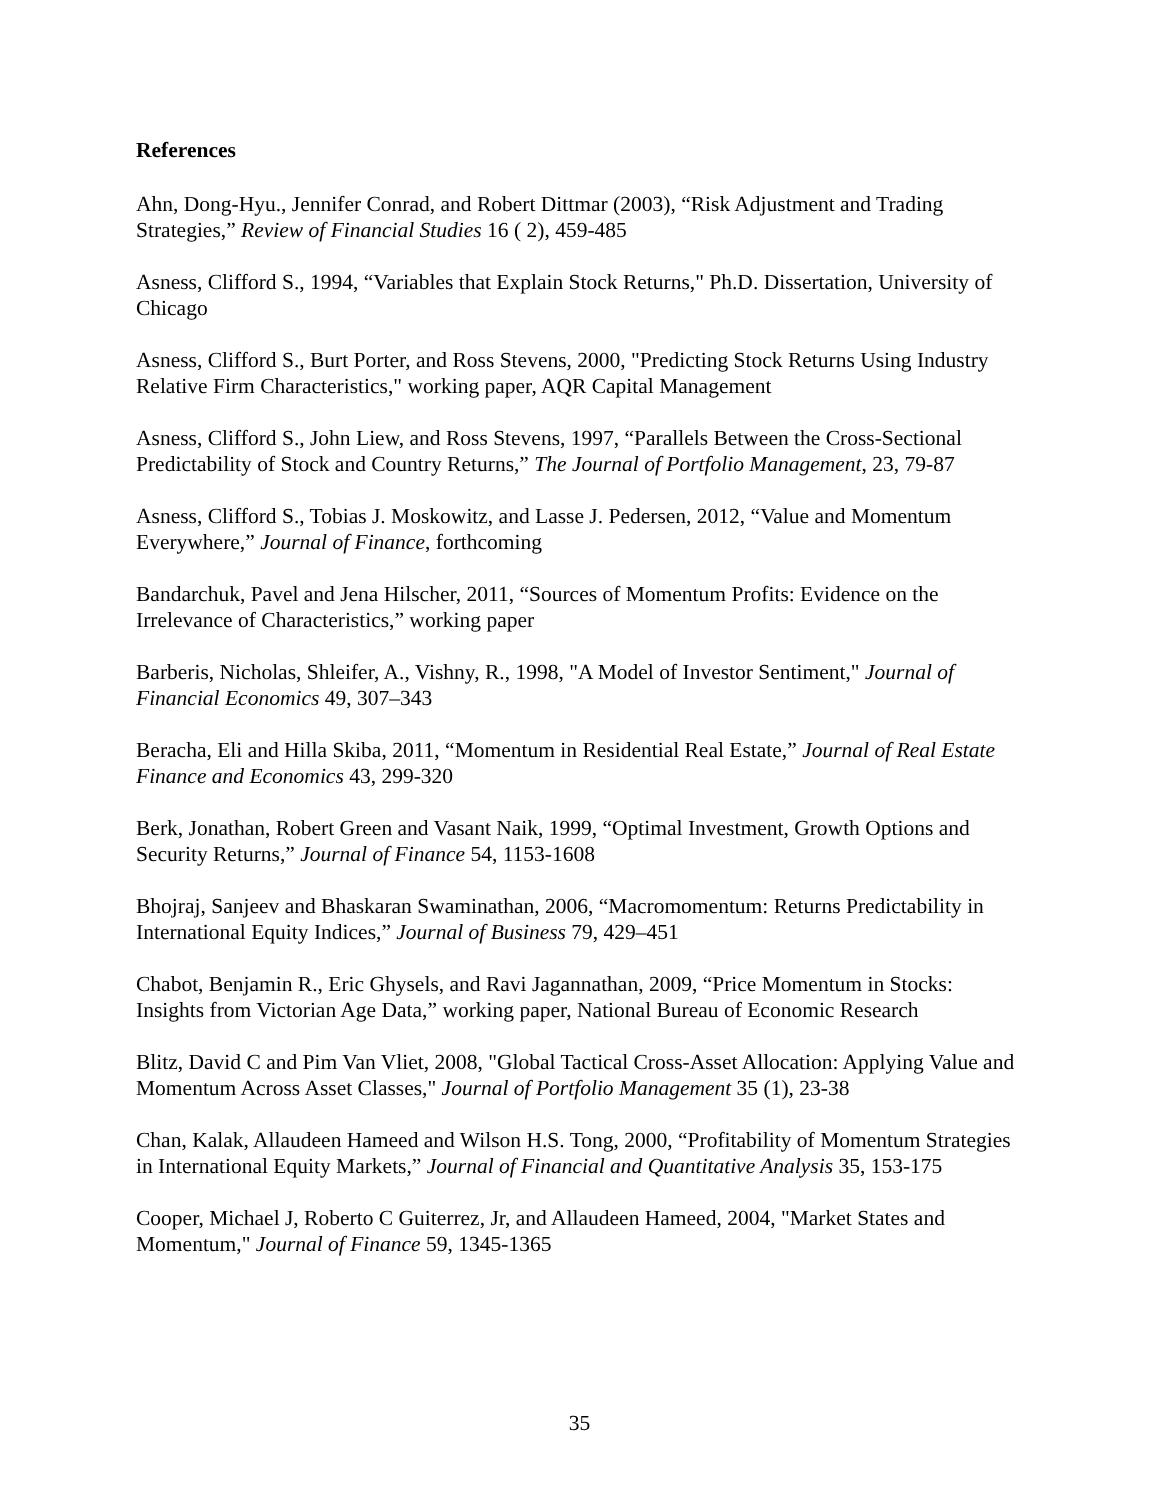References
Ahn, Dong-Hyu., Jennifer Conrad, and Robert Dittmar (2003), “Risk Adjustment and Trading Strategies,” Review of Financial Studies 16 ( 2), 459-485
Asness, Clifford S., 1994, “Variables that Explain Stock Returns," Ph.D. Dissertation, University of Chicago
Asness, Clifford S., Burt Porter, and Ross Stevens, 2000, "Predicting Stock Returns Using Industry Relative Firm Characteristics," working paper, AQR Capital Management
Asness, Clifford S., John Liew, and Ross Stevens, 1997, “Parallels Between the Cross-Sectional Predictability of Stock and Country Returns,” The Journal of Portfolio Management, 23, 79-87
Asness, Clifford S., Tobias J. Moskowitz, and Lasse J. Pedersen, 2012, “Value and Momentum Everywhere,” Journal of Finance, forthcoming
Bandarchuk, Pavel and Jena Hilscher, 2011, “Sources of Momentum Profits: Evidence on the Irrelevance of Characteristics,” working paper
Barberis, Nicholas, Shleifer, A., Vishny, R., 1998, "A Model of Investor Sentiment," Journal of Financial Economics 49, 307–343
Beracha, Eli and Hilla Skiba, 2011, “Momentum in Residential Real Estate,” Journal of Real Estate Finance and Economics 43, 299-320
Berk, Jonathan, Robert Green and Vasant Naik, 1999, “Optimal Investment, Growth Options and Security Returns,” Journal of Finance 54, 1153-1608
Bhojraj, Sanjeev and Bhaskaran Swaminathan, 2006, “Macromomentum: Returns Predictability in International Equity Indices,” Journal of Business 79, 429–451
Chabot, Benjamin R., Eric Ghysels, and Ravi Jagannathan, 2009, “Price Momentum in Stocks: Insights from Victorian Age Data,” working paper, National Bureau of Economic Research
Blitz, David C and Pim Van Vliet, 2008, "Global Tactical Cross-Asset Allocation: Applying Value and Momentum Across Asset Classes," Journal of Portfolio Management 35 (1), 23-38
Chan, Kalak, Allaudeen Hameed and Wilson H.S. Tong, 2000, “Profitability of Momentum Strategies in International Equity Markets,” Journal of Financial and Quantitative Analysis 35, 153-175
Cooper, Michael J, Roberto C Guiterrez, Jr, and Allaudeen Hameed, 2004, "Market States and Momentum," Journal of Finance 59, 1345-1365
35